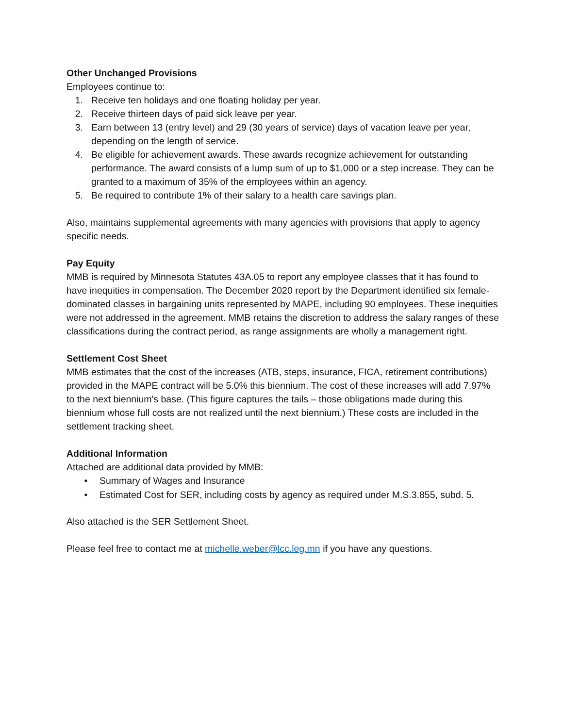Other Unchanged Provisions
Employees continue to:
1. Receive ten holidays and one floating holiday per year.
2. Receive thirteen days of paid sick leave per year.
3. Earn between 13 (entry level) and 29 (30 years of service) days of vacation leave per year, depending on the length of service.
4. Be eligible for achievement awards. These awards recognize achievement for outstanding performance. The award consists of a lump sum of up to $1,000 or a step increase. They can be granted to a maximum of 35% of the employees within an agency.
5. Be required to contribute 1% of their salary to a health care savings plan.
Also, maintains supplemental agreements with many agencies with provisions that apply to agency specific needs.
Pay Equity
MMB is required by Minnesota Statutes 43A.05 to report any employee classes that it has found to have inequities in compensation. The December 2020 report by the Department identified six female-dominated classes in bargaining units represented by MAPE, including 90 employees. These inequities were not addressed in the agreement. MMB retains the discretion to address the salary ranges of these classifications during the contract period, as range assignments are wholly a management right.
Settlement Cost Sheet
MMB estimates that the cost of the increases (ATB, steps, insurance, FICA, retirement contributions) provided in the MAPE contract will be 5.0% this biennium. The cost of these increases will add 7.97% to the next biennium's base. (This figure captures the tails – those obligations made during this biennium whose full costs are not realized until the next biennium.) These costs are included in the settlement tracking sheet.
Additional Information
Attached are additional data provided by MMB:
• Summary of Wages and Insurance
• Estimated Cost for SER, including costs by agency as required under M.S.3.855, subd. 5.
Also attached is the SER Settlement Sheet.
Please feel free to contact me at michelle.weber@lcc.leg.mn if you have any questions.